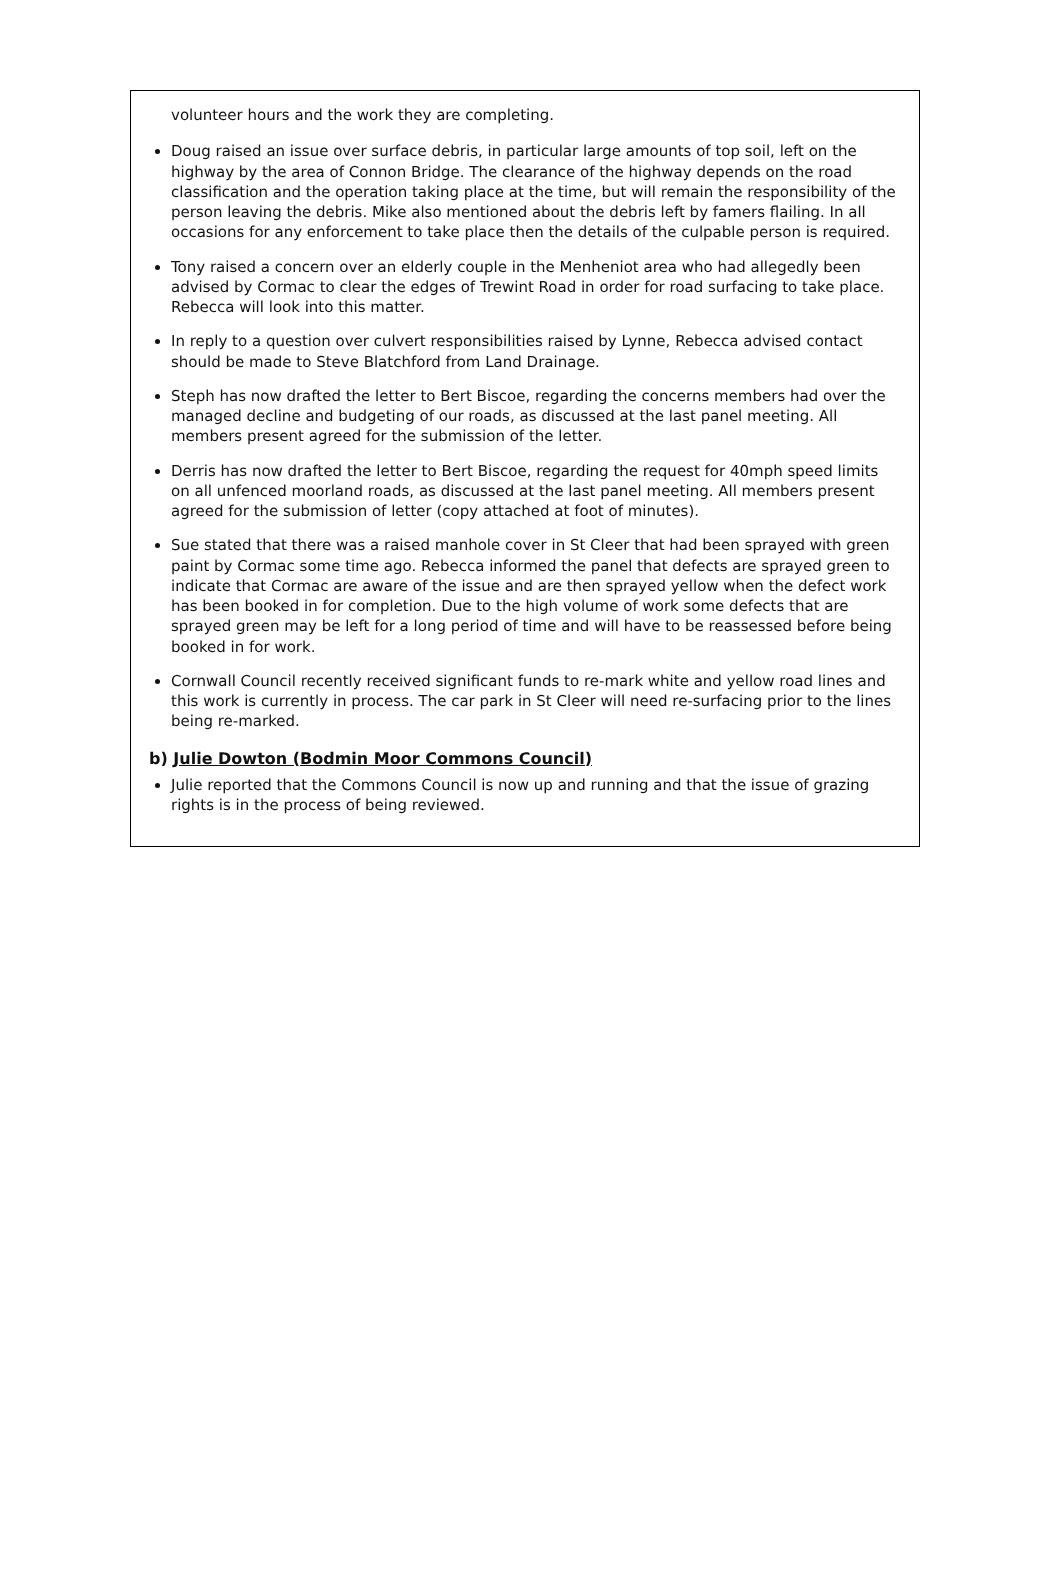volunteer hours and the work they are completing.
Doug raised an issue over surface debris, in particular large amounts of top soil, left on the highway by the area of Connon Bridge. The clearance of the highway depends on the road classification and the operation taking place at the time, but will remain the responsibility of the person leaving the debris. Mike also mentioned about the debris left by famers flailing. In all occasions for any enforcement to take place then the details of the culpable person is required.
Tony raised a concern over an elderly couple in the Menheniot area who had allegedly been advised by Cormac to clear the edges of Trewint Road in order for road surfacing to take place. Rebecca will look into this matter.
In reply to a question over culvert responsibilities raised by Lynne, Rebecca advised contact should be made to Steve Blatchford from Land Drainage.
Steph has now drafted the letter to Bert Biscoe, regarding the concerns members had over the managed decline and budgeting of our roads, as discussed at the last panel meeting. All members present agreed for the submission of the letter.
Derris has now drafted the letter to Bert Biscoe, regarding the request for 40mph speed limits on all unfenced moorland roads, as discussed at the last panel meeting. All members present agreed for the submission of letter (copy attached at foot of minutes).
Sue stated that there was a raised manhole cover in St Cleer that had been sprayed with green paint by Cormac some time ago. Rebecca informed the panel that defects are sprayed green to indicate that Cormac are aware of the issue and are then sprayed yellow when the defect work has been booked in for completion. Due to the high volume of work some defects that are sprayed green may be left for a long period of time and will have to be reassessed before being booked in for work.
Cornwall Council recently received significant funds to re-mark white and yellow road lines and this work is currently in process. The car park in St Cleer will need re-surfacing prior to the lines being re-marked.
b) Julie Dowton (Bodmin Moor Commons Council)
Julie reported that the Commons Council is now up and running and that the issue of grazing rights is in the process of being reviewed.